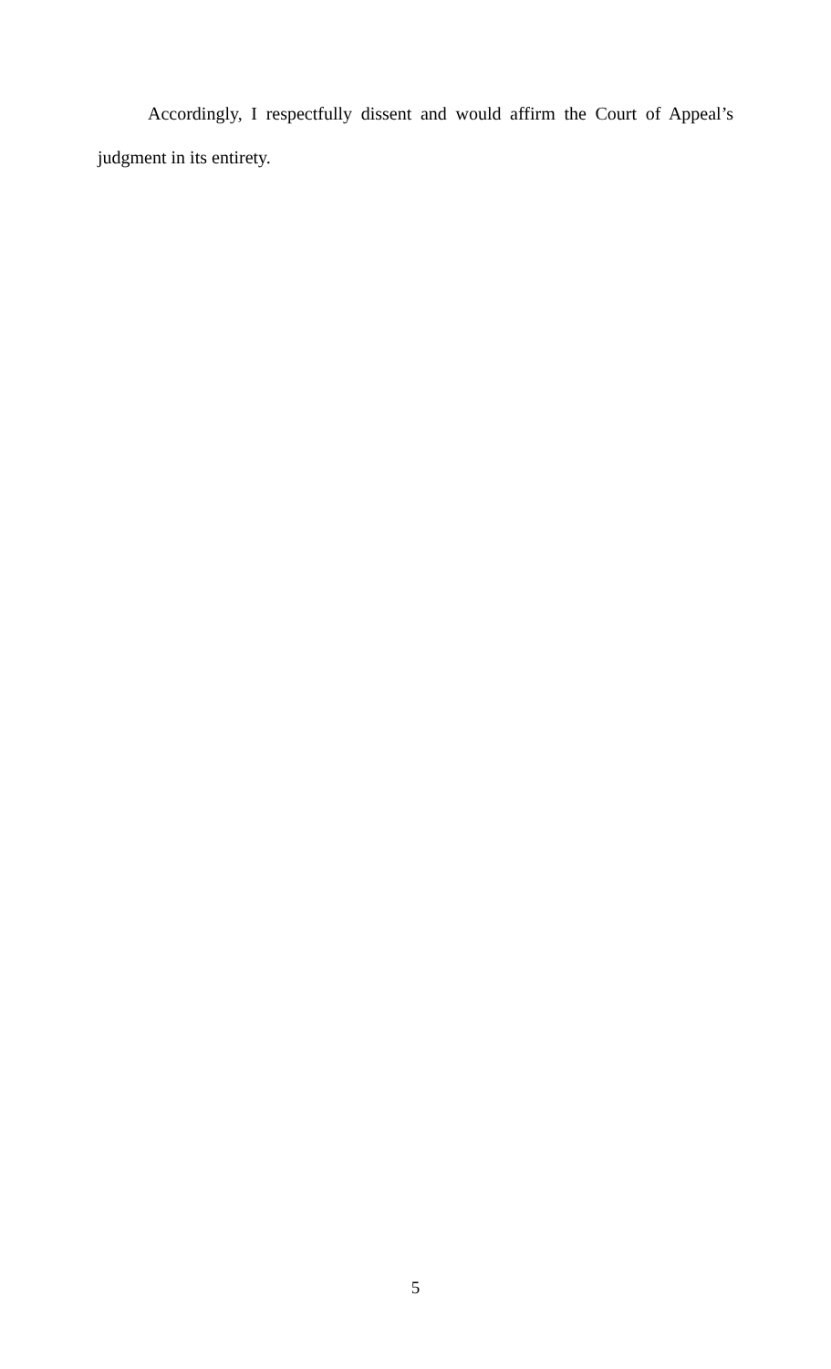Accordingly, I respectfully dissent and would affirm the Court of Appeal’s judgment in its entirety.
5